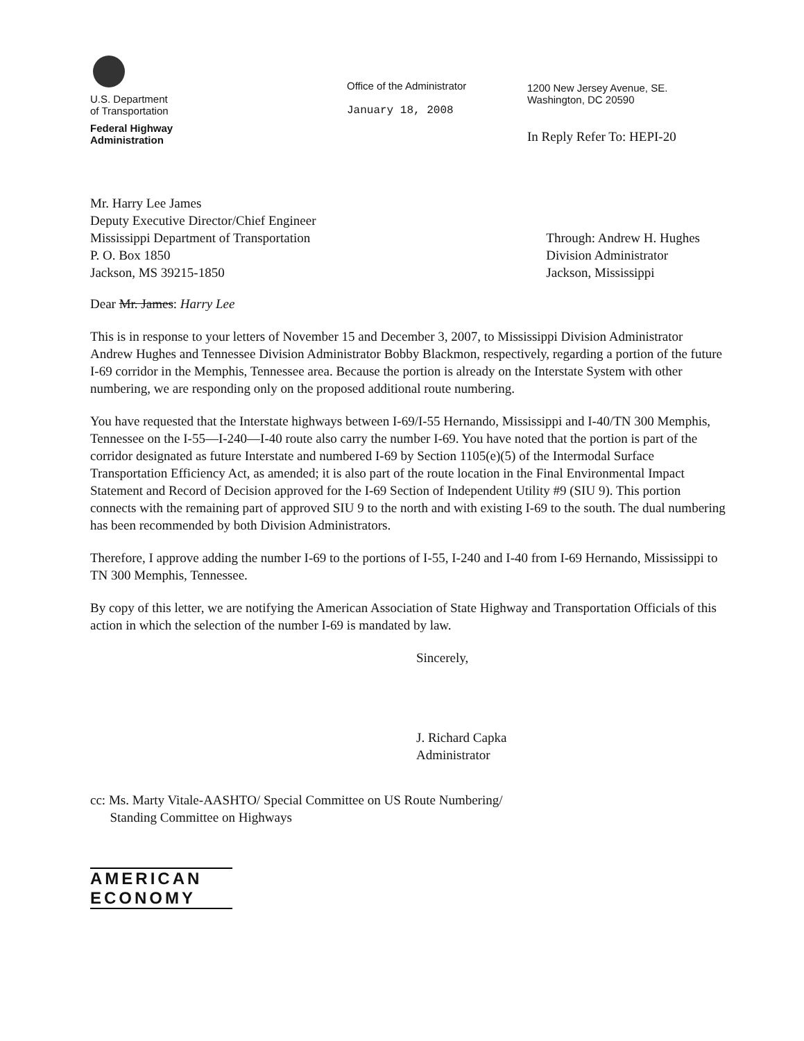U.S. Department
of Transportation
Federal Highway
Administration
Office of the Administrator
January 18, 2008
1200 New Jersey Avenue, SE.
Washington, DC 20590
In Reply Refer To: HEPI-20
Mr. Harry Lee James
Deputy Executive Director/Chief Engineer
Mississippi Department of Transportation
P. O. Box 1850
Jackson, MS 39215-1850
Through: Andrew H. Hughes
Division Administrator
Jackson, Mississippi
Dear Mr. James: Harry Lee
This is in response to your letters of November 15 and December 3, 2007, to Mississippi Division Administrator Andrew Hughes and Tennessee Division Administrator Bobby Blackmon, respectively, regarding a portion of the future I-69 corridor in the Memphis, Tennessee area. Because the portion is already on the Interstate System with other numbering, we are responding only on the proposed additional route numbering.
You have requested that the Interstate highways between I-69/I-55 Hernando, Mississippi and I-40/TN 300 Memphis, Tennessee on the I-55—I-240—I-40 route also carry the number I-69. You have noted that the portion is part of the corridor designated as future Interstate and numbered I-69 by Section 1105(e)(5) of the Intermodal Surface Transportation Efficiency Act, as amended; it is also part of the route location in the Final Environmental Impact Statement and Record of Decision approved for the I-69 Section of Independent Utility #9 (SIU 9). This portion connects with the remaining part of approved SIU 9 to the north and with existing I-69 to the south. The dual numbering has been recommended by both Division Administrators.
Therefore, I approve adding the number I-69 to the portions of I-55, I-240 and I-40 from I-69 Hernando, Mississippi to TN 300 Memphis, Tennessee.
By copy of this letter, we are notifying the American Association of State Highway and Transportation Officials of this action in which the selection of the number I-69 is mandated by law.
Sincerely,
J. Richard Capka
Administrator
cc: Ms. Marty Vitale-AASHTO/ Special Committee on US Route Numbering/
Standing Committee on Highways
AMERICAN
ECONOMY